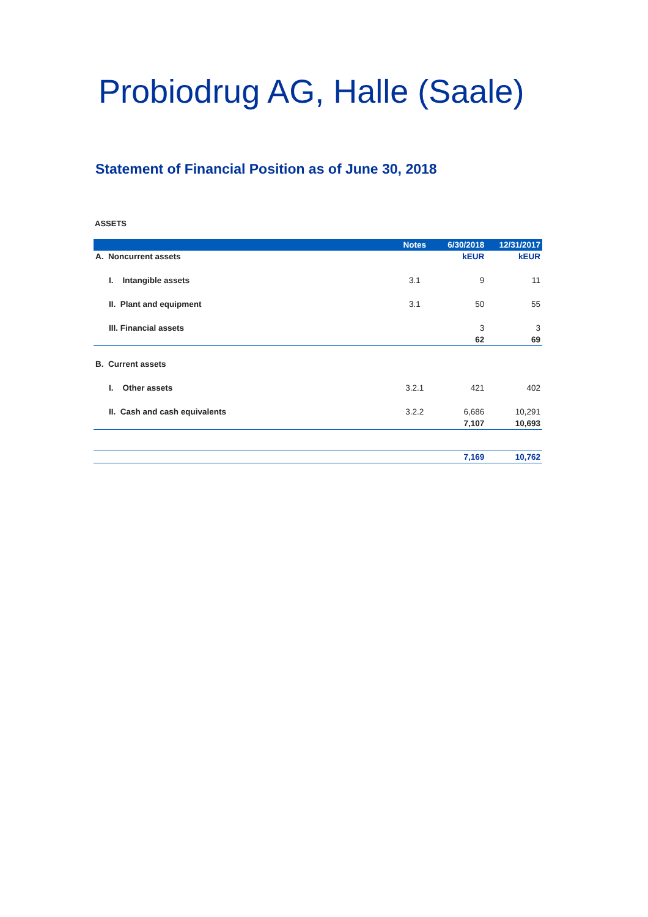Probiodrug AG, Halle (Saale)
Statement of Financial Position as of June 30, 2018
ASSETS
| | Notes | 6/30/2018 | 12/31/2017 |
| --- | --- | --- | --- |
| A. Noncurrent assets | | kEUR | kEUR |
| I. Intangible assets | 3.1 | 9 | 11 |
| II. Plant and equipment | 3.1 | 50 | 55 |
| III. Financial assets | | 3 | 3 |
| | | 62 | 69 |
| B. Current assets | | | |
| I. Other assets | 3.2.1 | 421 | 402 |
| II. Cash and cash equivalents | 3.2.2 | 6,686 | 10,291 |
| | | 7,107 | 10,693 |
| | | 7,169 | 10,762 |